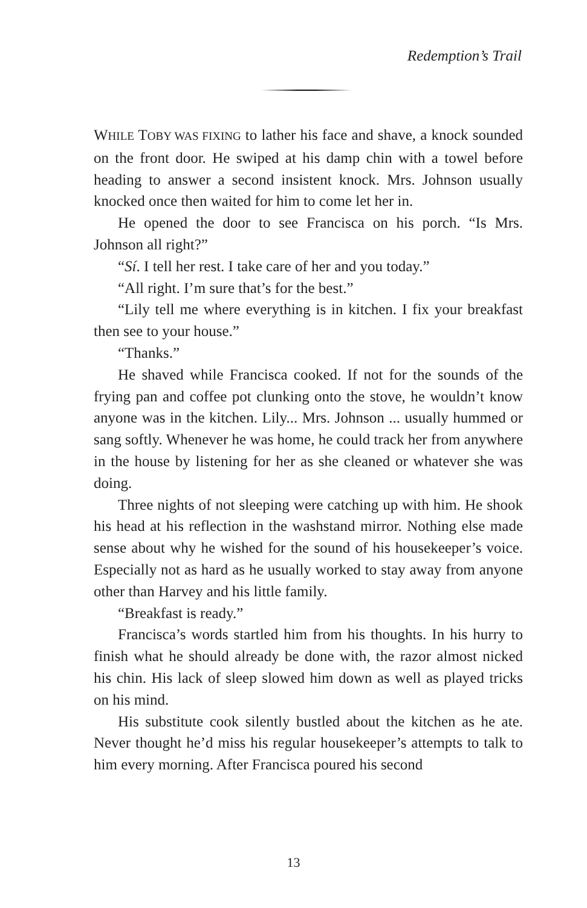Redemption’s Trail
WHILE TOBY WAS FIXING to lather his face and shave, a knock sounded on the front door. He swiped at his damp chin with a towel before heading to answer a second insistent knock. Mrs. Johnson usually knocked once then waited for him to come let her in.
He opened the door to see Francisca on his porch. “Is Mrs. Johnson all right?”
“Sí. I tell her rest. I take care of her and you today.”
“All right. I’m sure that’s for the best.”
“Lily tell me where everything is in kitchen. I fix your breakfast then see to your house.”
“Thanks.”
He shaved while Francisca cooked. If not for the sounds of the frying pan and coffee pot clunking onto the stove, he wouldn’t know anyone was in the kitchen. Lily... Mrs. Johnson ... usually hummed or sang softly. Whenever he was home, he could track her from anywhere in the house by listening for her as she cleaned or whatever she was doing.
Three nights of not sleeping were catching up with him. He shook his head at his reflection in the washstand mirror. Nothing else made sense about why he wished for the sound of his housekeeper’s voice. Especially not as hard as he usually worked to stay away from anyone other than Harvey and his little family.
“Breakfast is ready.”
Francisca’s words startled him from his thoughts. In his hurry to finish what he should already be done with, the razor almost nicked his chin. His lack of sleep slowed him down as well as played tricks on his mind.
His substitute cook silently bustled about the kitchen as he ate. Never thought he’d miss his regular housekeeper’s attempts to talk to him every morning. After Francisca poured his second
13